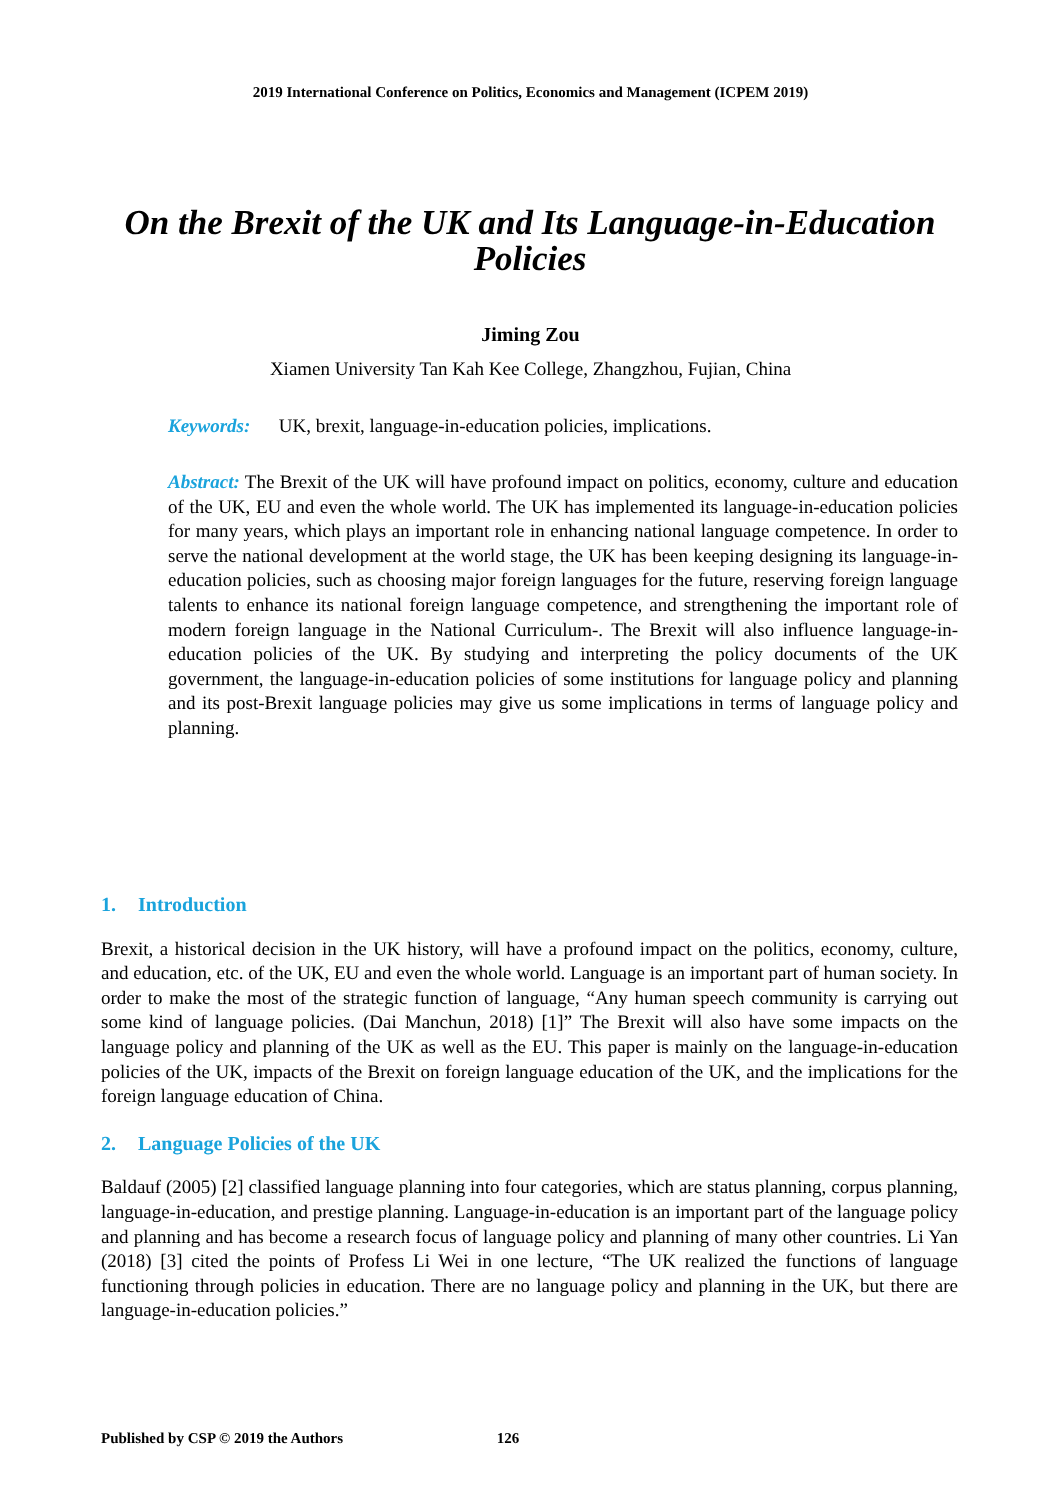2019 International Conference on Politics, Economics and Management (ICPEM 2019)
On the Brexit of the UK and Its Language-in-Education Policies
Jiming Zou
Xiamen University Tan Kah Kee College, Zhangzhou, Fujian, China
Keywords: UK, brexit, language-in-education policies, implications.
Abstract: The Brexit of the UK will have profound impact on politics, economy, culture and education of the UK, EU and even the whole world. The UK has implemented its language-in-education policies for many years, which plays an important role in enhancing national language competence. In order to serve the national development at the world stage, the UK has been keeping designing its language-in-education policies, such as choosing major foreign languages for the future, reserving foreign language talents to enhance its national foreign language competence, and strengthening the important role of modern foreign language in the National Curriculum-. The Brexit will also influence language-in-education policies of the UK. By studying and interpreting the policy documents of the UK government, the language-in-education policies of some institutions for language policy and planning and its post-Brexit language policies may give us some implications in terms of language policy and planning.
1. Introduction
Brexit, a historical decision in the UK history, will have a profound impact on the politics, economy, culture, and education, etc. of the UK, EU and even the whole world. Language is an important part of human society. In order to make the most of the strategic function of language, “Any human speech community is carrying out some kind of language policies. (Dai Manchun, 2018) [1]” The Brexit will also have some impacts on the language policy and planning of the UK as well as the EU. This paper is mainly on the language-in-education policies of the UK, impacts of the Brexit on foreign language education of the UK, and the implications for the foreign language education of China.
2. Language Policies of the UK
Baldauf (2005) [2] classified language planning into four categories, which are status planning, corpus planning, language-in-education, and prestige planning. Language-in-education is an important part of the language policy and planning and has become a research focus of language policy and planning of many other countries. Li Yan (2018) [3] cited the points of Profess Li Wei in one lecture, “The UK realized the functions of language functioning through policies in education. There are no language policy and planning in the UK, but there are language-in-education policies.”
Published by CSP © 2019 the Authors 126